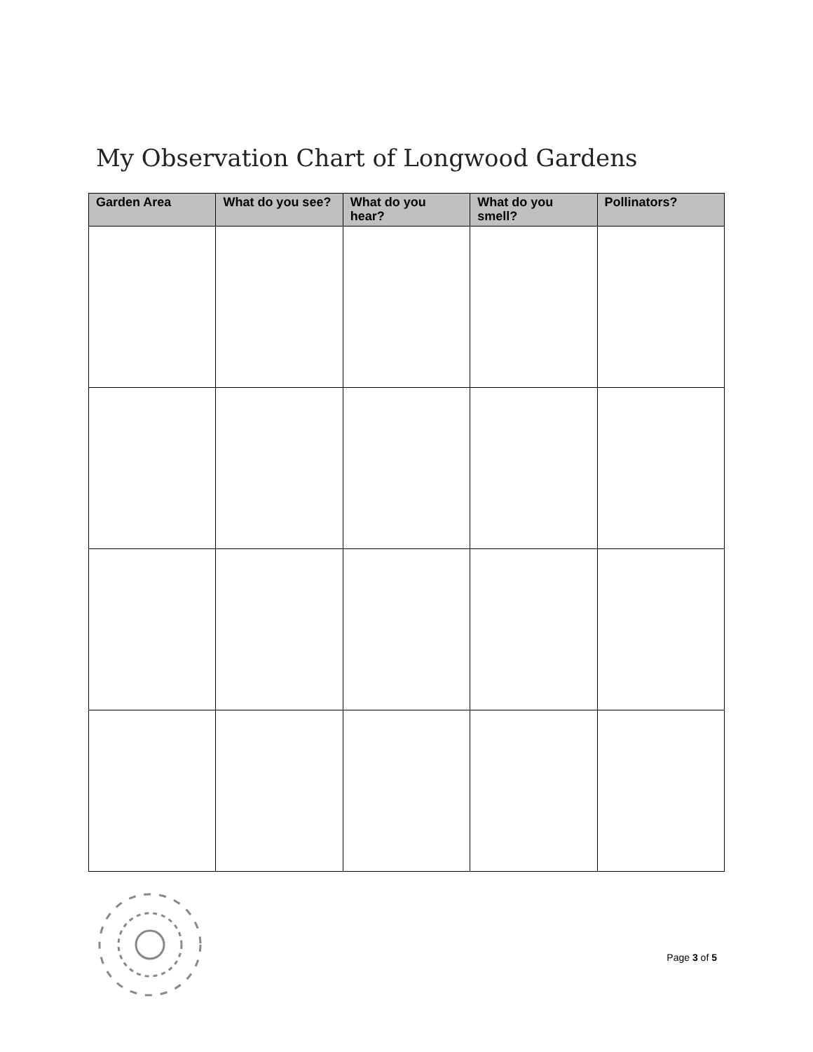My Observation Chart of Longwood Gardens
| Garden Area | What do you see? | What do you hear? | What do you smell? | Pollinators? |
| --- | --- | --- | --- | --- |
Page 3 of 5